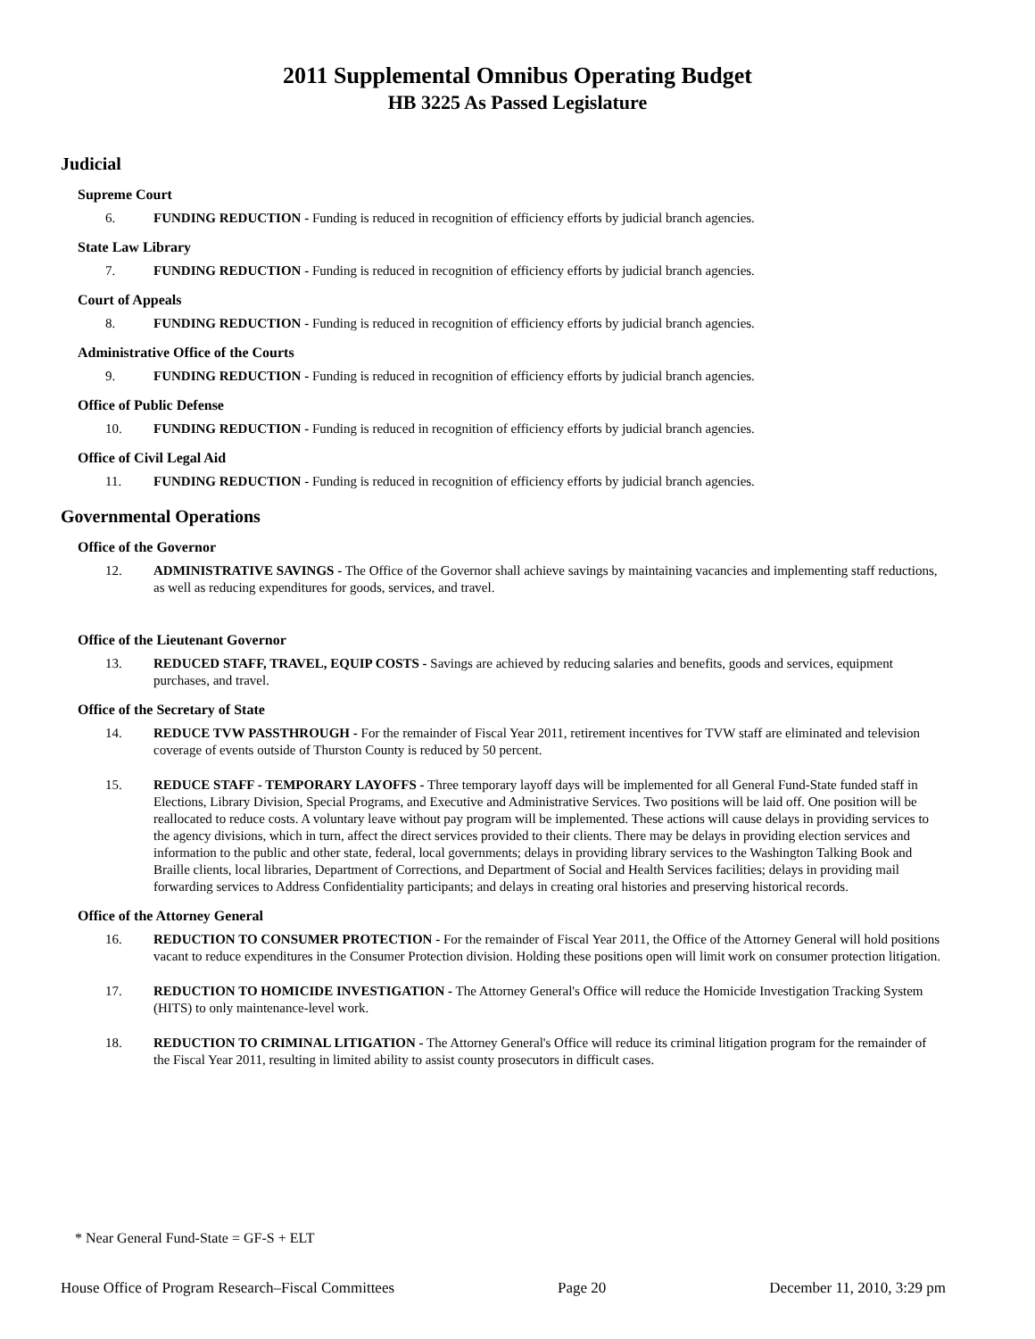2011 Supplemental Omnibus Operating Budget
HB 3225 As Passed Legislature
Judicial
Supreme Court
6. FUNDING REDUCTION - Funding is reduced in recognition of efficiency efforts by judicial branch agencies.
State Law Library
7. FUNDING REDUCTION - Funding is reduced in recognition of efficiency efforts by judicial branch agencies.
Court of Appeals
8. FUNDING REDUCTION - Funding is reduced in recognition of efficiency efforts by judicial branch agencies.
Administrative Office of the Courts
9. FUNDING REDUCTION - Funding is reduced in recognition of efficiency efforts by judicial branch agencies.
Office of Public Defense
10. FUNDING REDUCTION - Funding is reduced in recognition of efficiency efforts by judicial branch agencies.
Office of Civil Legal Aid
11. FUNDING REDUCTION - Funding is reduced in recognition of efficiency efforts by judicial branch agencies.
Governmental Operations
Office of the Governor
12. ADMINISTRATIVE SAVINGS - The Office of the Governor shall achieve savings by maintaining vacancies and implementing staff reductions, as well as reducing expenditures for goods, services, and travel.
Office of the Lieutenant Governor
13. REDUCED STAFF, TRAVEL, EQUIP COSTS - Savings are achieved by reducing salaries and benefits, goods and services, equipment purchases, and travel.
Office of the Secretary of State
14. REDUCE TVW PASSTHROUGH - For the remainder of Fiscal Year 2011, retirement incentives for TVW staff are eliminated and television coverage of events outside of Thurston County is reduced by 50 percent.
15. REDUCE STAFF - TEMPORARY LAYOFFS - Three temporary layoff days will be implemented for all General Fund-State funded staff in Elections, Library Division, Special Programs, and Executive and Administrative Services. Two positions will be laid off. One position will be reallocated to reduce costs. A voluntary leave without pay program will be implemented. These actions will cause delays in providing services to the agency divisions, which in turn, affect the direct services provided to their clients. There may be delays in providing election services and information to the public and other state, federal, local governments; delays in providing library services to the Washington Talking Book and Braille clients, local libraries, Department of Corrections, and Department of Social and Health Services facilities; delays in providing mail forwarding services to Address Confidentiality participants; and delays in creating oral histories and preserving historical records.
Office of the Attorney General
16. REDUCTION TO CONSUMER PROTECTION - For the remainder of Fiscal Year 2011, the Office of the Attorney General will hold positions vacant to reduce expenditures in the Consumer Protection division. Holding these positions open will limit work on consumer protection litigation.
17. REDUCTION TO HOMICIDE INVESTIGATION - The Attorney General's Office will reduce the Homicide Investigation Tracking System (HITS) to only maintenance-level work.
18. REDUCTION TO CRIMINAL LITIGATION - The Attorney General's Office will reduce its criminal litigation program for the remainder of the Fiscal Year 2011, resulting in limited ability to assist county prosecutors in difficult cases.
* Near General Fund-State = GF-S + ELT
House Office of Program Research–Fiscal Committees Page 20 December 11, 2010, 3:29 pm